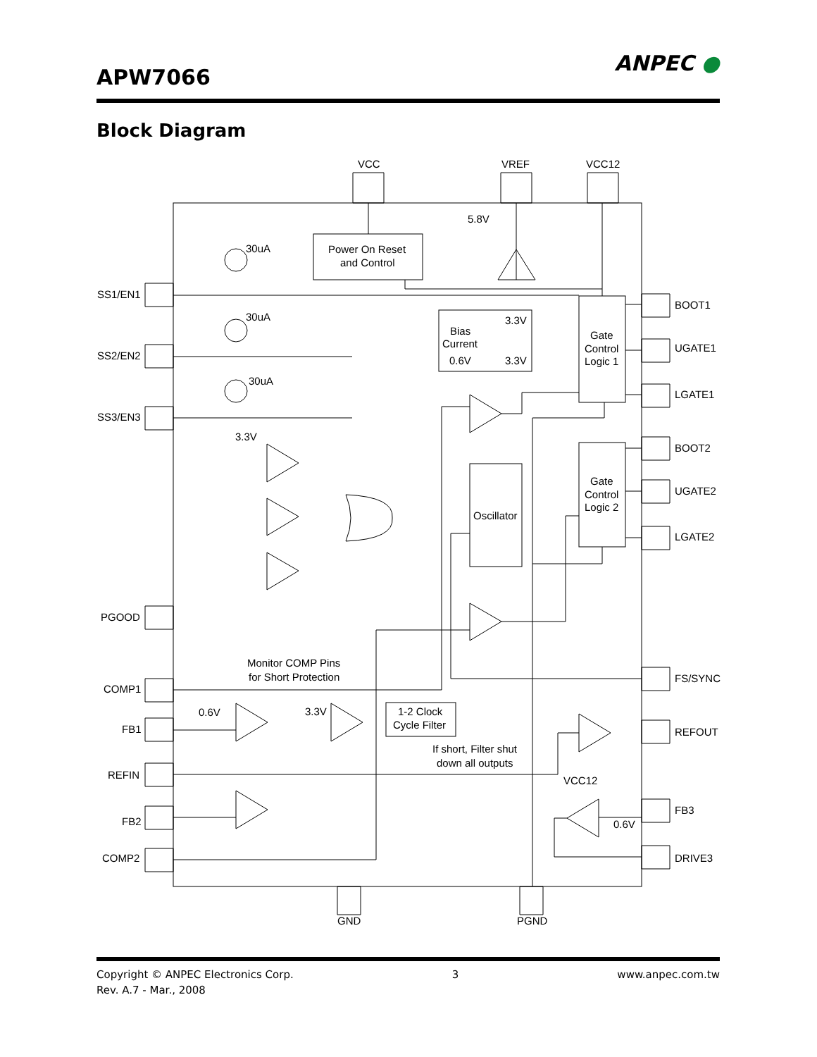APW7066
ANPEC ●
Block Diagram
VCC
VREF
VCC12
SS1/EN1
SS2/EN2
SS3/EN3
PGOOD
COMP1
FB1
REFIN
FB2
COMP2
BOOT1
UGATE1
LGATE1
BOOT2
UGATE2
LGATE2
FS/SYNC
REFOUT
FB3
DRIVE3
GND
PGND
Power On Reset
and Control
5.8V
30uA
30uA
30uA
Bias
Current
3.3V
0.6V
3.3V
Gate
Control
Logic 1
Gate
Control
Logic 2
Oscillator
3.3V
Monitor COMP Pins
for Short Protection
0.6V
3.3V
1-2 Clock
Cycle Filter
If short, Filter shut
down all outputs
VCC12
0.6V
Copyright © ANPEC Electronics Corp. 3 www.anpec.com.tw
Rev. A.7 - Mar., 2008